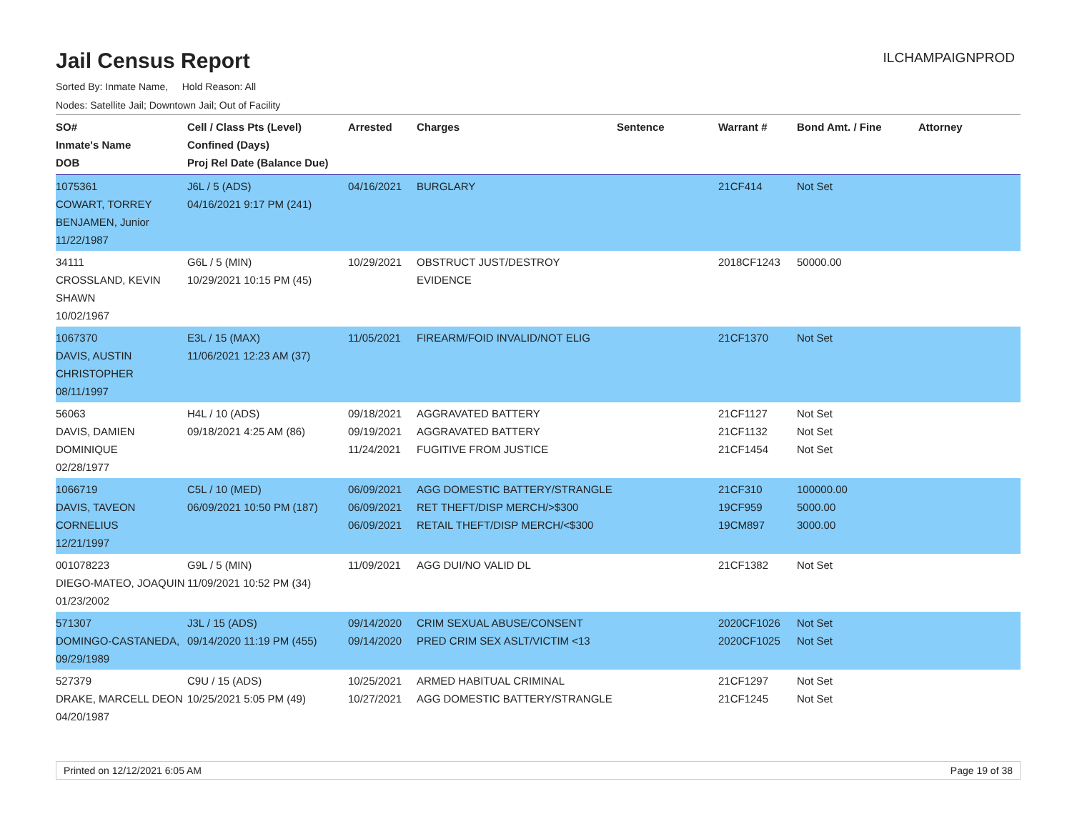Jail Census Report
ILCHAMPAIGNPROD
Sorted By: Inmate Name, Hold Reason: All
Nodes: Satellite Jail; Downtown Jail; Out of Facility
| SO# Inmate's Name DOB | Cell / Class Pts (Level) Confined (Days) Proj Rel Date (Balance Due) | Arrested | Charges | Sentence | Warrant # | Bond Amt. / Fine | Attorney |
| --- | --- | --- | --- | --- | --- | --- | --- |
| 1075361 COWART, TORREY BENJAMEN, Junior 11/22/1987 | J6L / 5 (ADS) 04/16/2021 9:17 PM (241) | 04/16/2021 | BURGLARY | | 21CF414 | Not Set | |
| 34111 CROSSLAND, KEVIN SHAWN 10/02/1967 | G6L / 5 (MIN) 10/29/2021 10:15 PM (45) | 10/29/2021 | OBSTRUCT JUST/DESTROY EVIDENCE | | 2018CF1243 | 50000.00 | |
| 1067370 DAVIS, AUSTIN CHRISTOPHER 08/11/1997 | E3L / 15 (MAX) 11/06/2021 12:23 AM (37) | 11/05/2021 | FIREARM/FOID INVALID/NOT ELIG | | 21CF1370 | Not Set | |
| 56063 DAVIS, DAMIEN DOMINIQUE 02/28/1977 | H4L / 10 (ADS) 09/18/2021 4:25 AM (86) | 09/18/2021 09/19/2021 11/24/2021 | AGGRAVATED BATTERY AGGRAVATED BATTERY FUGITIVE FROM JUSTICE | | 21CF1127 21CF1132 21CF1454 | Not Set Not Set Not Set | |
| 1066719 DAVIS, TAVEON CORNELIUS 12/21/1997 | C5L / 10 (MED) 06/09/2021 10:50 PM (187) | 06/09/2021 06/09/2021 06/09/2021 | AGG DOMESTIC BATTERY/STRANGLE RET THEFT/DISP MERCH/>$300 RETAIL THEFT/DISP MERCH/<$300 | | 21CF310 19CF959 19CM897 | 100000.00 5000.00 3000.00 | |
| 001078223 DIEGO-MATEO, JOAQUIN 01/23/2002 | G9L / 5 (MIN) 11/09/2021 10:52 PM (34) | 11/09/2021 | AGG DUI/NO VALID DL | | 21CF1382 | Not Set | |
| 571307 DOMINGO-CASTANEDA, 09/29/1989 | J3L / 15 (ADS) 09/14/2020 11:19 PM (455) | 09/14/2020 09/14/2020 | CRIM SEXUAL ABUSE/CONSENT PRED CRIM SEX ASLT/VICTIM <13 | | 2020CF1026 2020CF1025 | Not Set Not Set | |
| 527379 DRAKE, MARCELL DEON 04/20/1987 | C9U / 15 (ADS) 10/25/2021 5:05 PM (49) | 10/25/2021 10/27/2021 | ARMED HABITUAL CRIMINAL AGG DOMESTIC BATTERY/STRANGLE | | 21CF1297 21CF1245 | Not Set Not Set | |
Printed on 12/12/2021 6:05 AM Page 19 of 38